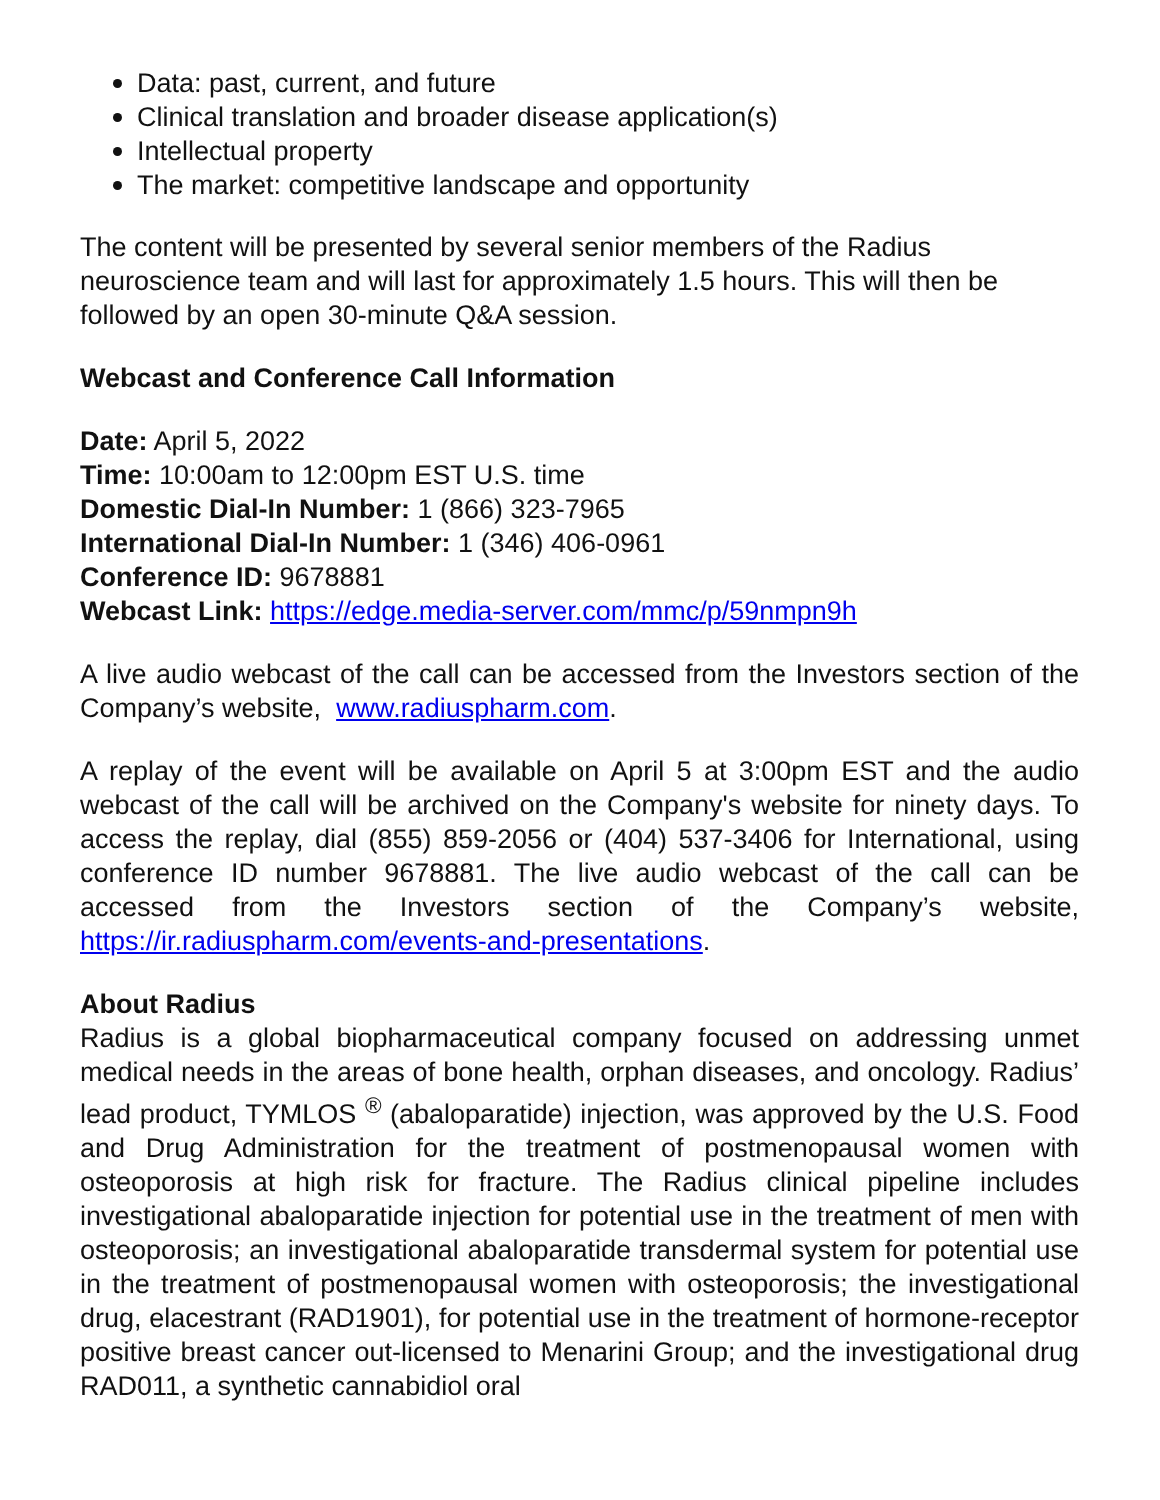Data: past, current, and future
Clinical translation and broader disease application(s)
Intellectual property
The market: competitive landscape and opportunity
The content will be presented by several senior members of the Radius neuroscience team and will last for approximately 1.5 hours. This will then be followed by an open 30-minute Q&A session.
Webcast and Conference Call Information
Date: April 5, 2022
Time: 10:00am to 12:00pm EST U.S. time
Domestic Dial-In Number: 1 (866) 323-7965
International Dial-In Number: 1 (346) 406-0961
Conference ID: 9678881
Webcast Link: https://edge.media-server.com/mmc/p/59nmpn9h
A live audio webcast of the call can be accessed from the Investors section of the Company’s website, www.radiuspharm.com.
A replay of the event will be available on April 5 at 3:00pm EST and the audio webcast of the call will be archived on the Company's website for ninety days. To access the replay, dial (855) 859-2056 or (404) 537-3406 for International, using conference ID number 9678881. The live audio webcast of the call can be accessed from the Investors section of the Company’s website, https://ir.radiuspharm.com/events-and-presentations.
About Radius
Radius is a global biopharmaceutical company focused on addressing unmet medical needs in the areas of bone health, orphan diseases, and oncology. Radius’ lead product, TYMLOS <sup>®</sup> (abaloparatide) injection, was approved by the U.S. Food and Drug Administration for the treatment of postmenopausal women with osteoporosis at high risk for fracture. The Radius clinical pipeline includes investigational abaloparatide injection for potential use in the treatment of men with osteoporosis; an investigational abaloparatide transdermal system for potential use in the treatment of postmenopausal women with osteoporosis; the investigational drug, elacestrant (RAD1901), for potential use in the treatment of hormone-receptor positive breast cancer out-licensed to Menarini Group; and the investigational drug RAD011, a synthetic cannabidiol oral